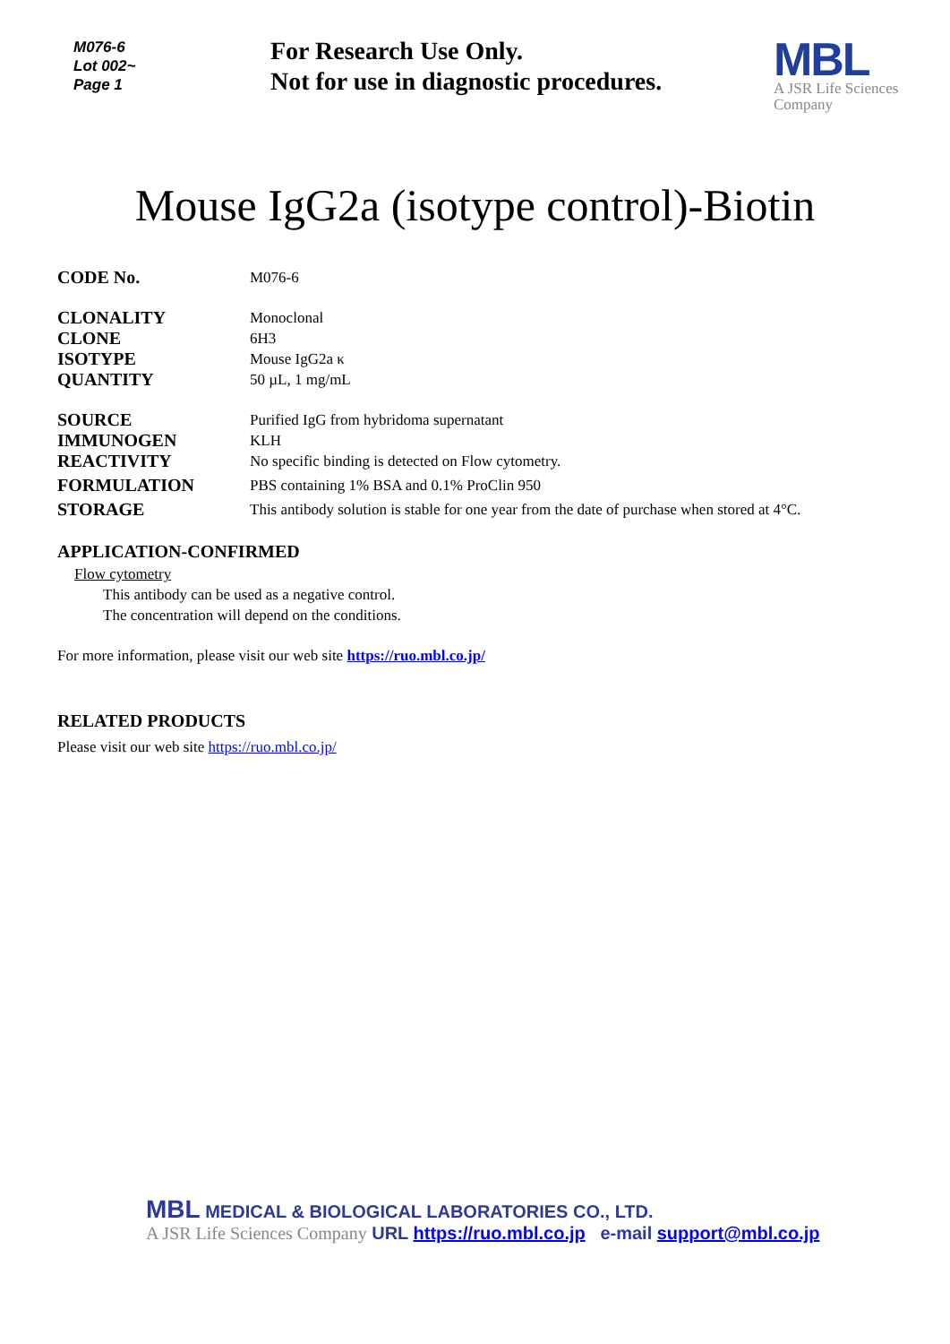M076-6
Lot 002~
Page 1
For Research Use Only.
Not for use in diagnostic procedures.
MBL
A JSR Life Sciences
Company
Mouse IgG2a (isotype control)-Biotin
CODE No.
M076-6
CLONALITY
Monoclonal
CLONE
6H3
ISOTYPE
Mouse IgG2a κ
QUANTITY
50 µL, 1 mg/mL
SOURCE
Purified IgG from hybridoma supernatant
IMMUNOGEN
KLH
REACTIVITY
No specific binding is detected on Flow cytometry.
FORMULATION
PBS containing 1% BSA and 0.1% ProClin 950
STORAGE
This antibody solution is stable for one year from the date of purchase when stored at 4°C.
APPLICATION-CONFIRMED
Flow cytometry
This antibody can be used as a negative control.
The concentration will depend on the conditions.
For more information, please visit our web site https://ruo.mbl.co.jp/
RELATED PRODUCTS
Please visit our web site https://ruo.mbl.co.jp/
MBL MEDICAL & BIOLOGICAL LABORATORIES CO., LTD.
A JSR Life Sciences Company URL https://ruo.mbl.co.jp e-mail support@mbl.co.jp